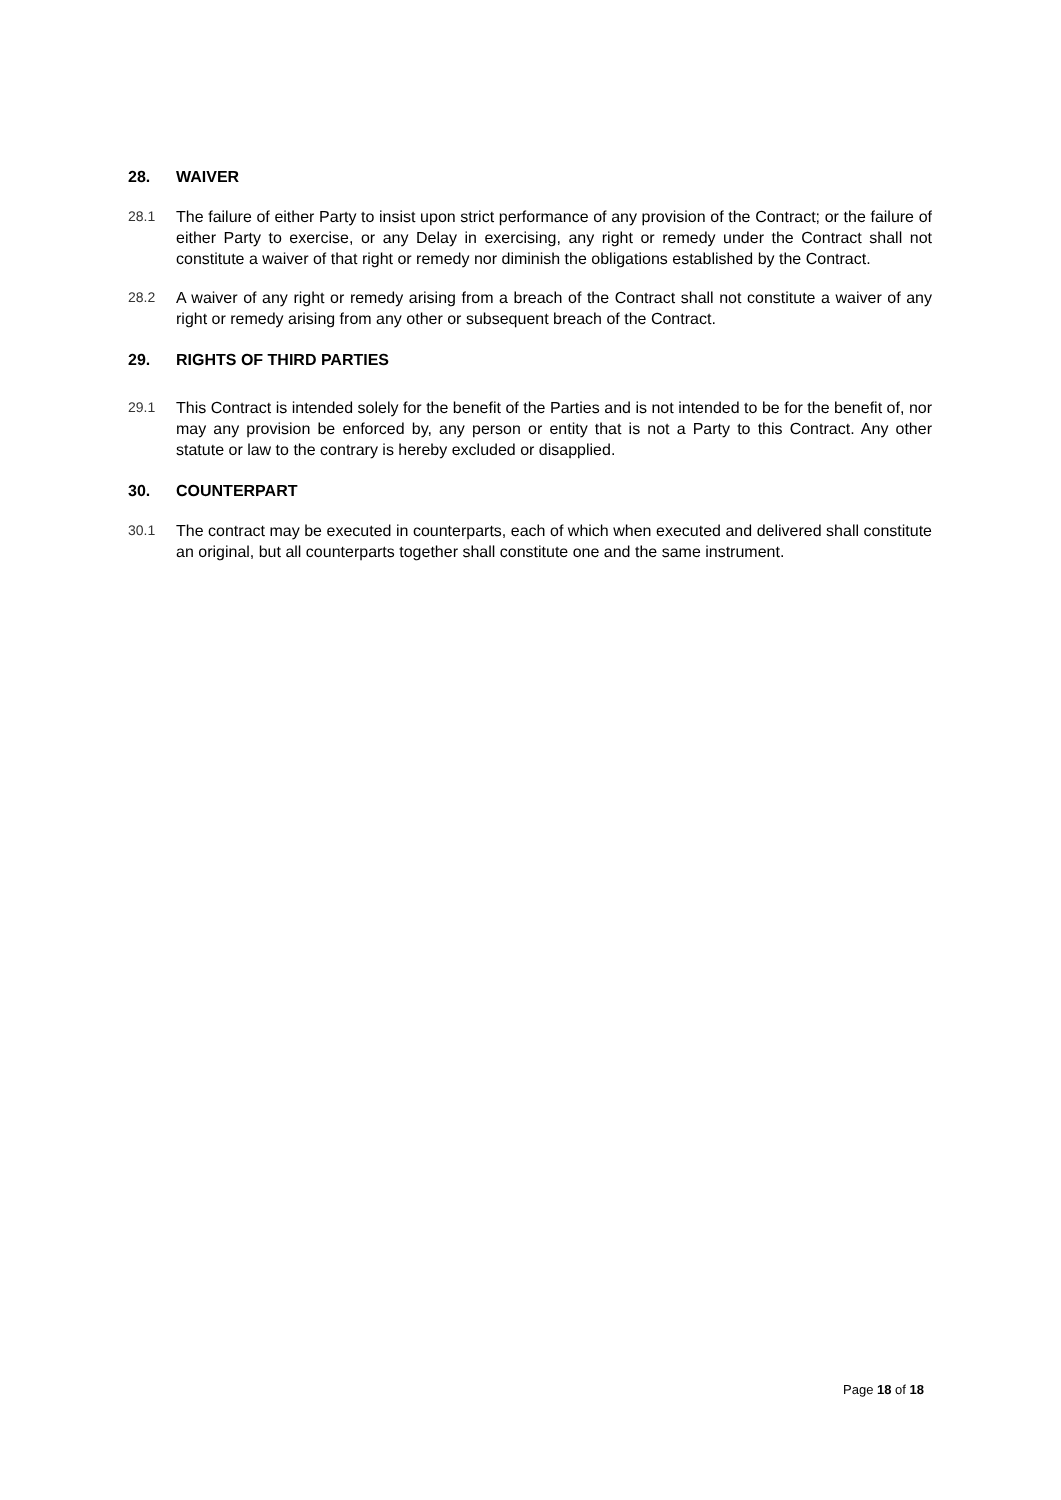28. WAIVER
28.1 The failure of either Party to insist upon strict performance of any provision of the Contract; or the failure of either Party to exercise, or any Delay in exercising, any right or remedy under the Contract shall not constitute a waiver of that right or remedy nor diminish the obligations established by the Contract.
28.2 A waiver of any right or remedy arising from a breach of the Contract shall not constitute a waiver of any right or remedy arising from any other or subsequent breach of the Contract.
29. RIGHTS OF THIRD PARTIES
29.1 This Contract is intended solely for the benefit of the Parties and is not intended to be for the benefit of, nor may any provision be enforced by, any person or entity that is not a Party to this Contract. Any other statute or law to the contrary is hereby excluded or disapplied.
30. COUNTERPART
30.1 The contract may be executed in counterparts, each of which when executed and delivered shall constitute an original, but all counterparts together shall constitute one and the same instrument.
Page 18 of 18